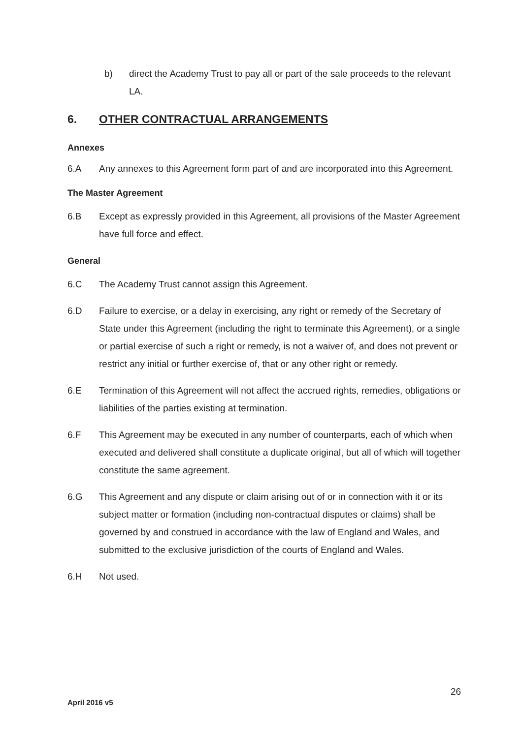b) direct the Academy Trust to pay all or part of the sale proceeds to the relevant LA.
6. OTHER CONTRACTUAL ARRANGEMENTS
Annexes
6.A Any annexes to this Agreement form part of and are incorporated into this Agreement.
The Master Agreement
6.B Except as expressly provided in this Agreement, all provisions of the Master Agreement have full force and effect.
General
6.C The Academy Trust cannot assign this Agreement.
6.D Failure to exercise, or a delay in exercising, any right or remedy of the Secretary of State under this Agreement (including the right to terminate this Agreement), or a single or partial exercise of such a right or remedy, is not a waiver of, and does not prevent or restrict any initial or further exercise of, that or any other right or remedy.
6.E Termination of this Agreement will not affect the accrued rights, remedies, obligations or liabilities of the parties existing at termination.
6.F This Agreement may be executed in any number of counterparts, each of which when executed and delivered shall constitute a duplicate original, but all of which will together constitute the same agreement.
6.G This Agreement and any dispute or claim arising out of or in connection with it or its subject matter or formation (including non-contractual disputes or claims) shall be governed by and construed in accordance with the law of England and Wales, and submitted to the exclusive jurisdiction of the courts of England and Wales.
6.H Not used.
26
April 2016 v5